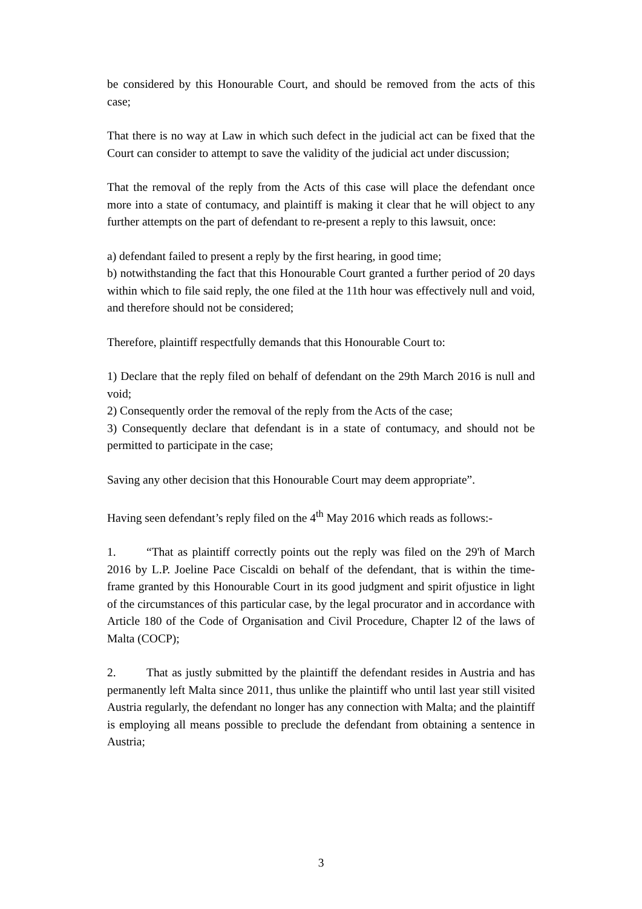be considered by this Honourable Court, and should be removed from the acts of this case;
That there is no way at Law in which such defect in the judicial act can be fixed that the Court can consider to attempt to save the validity of the judicial act under discussion;
That the removal of the reply from the Acts of this case will place the defendant once more into a state of contumacy, and plaintiff is making it clear that he will object to any further attempts on the part of defendant to re-present a reply to this lawsuit, once:
a) defendant failed to present a reply by the first hearing, in good time;
b) notwithstanding the fact that this Honourable Court granted a further period of 20 days within which to file said reply, the one filed at the 11th hour was effectively null and void, and therefore should not be considered;
Therefore, plaintiff respectfully demands that this Honourable Court to:
1) Declare that the reply filed on behalf of defendant on the 29th March 2016 is null and void;
2) Consequently order the removal of the reply from the Acts of the case;
3) Consequently declare that defendant is in a state of contumacy, and should not be permitted to participate in the case;
Saving any other decision that this Honourable Court may deem appropriate”.
Having seen defendant’s reply filed on the 4<sup>th</sup> May 2016 which reads as follows:-
1. “That as plaintiff correctly points out the reply was filed on the 29'h of March 2016 by L.P. Joeline Pace Ciscaldi on behalf of the defendant, that is within the time-frame granted by this Honourable Court in its good judgment and spirit ofjustice in light of the circumstances of this particular case, by the legal procurator and in accordance with Article 180 of the Code of Organisation and Civil Procedure, Chapter l2 of the laws of Malta (COCP);
2. That as justly submitted by the plaintiff the defendant resides in Austria and has permanently left Malta since 2011, thus unlike the plaintiff who until last year still visited Austria regularly, the defendant no longer has any connection with Malta; and the plaintiff is employing all means possible to preclude the defendant from obtaining a sentence in Austria;
3